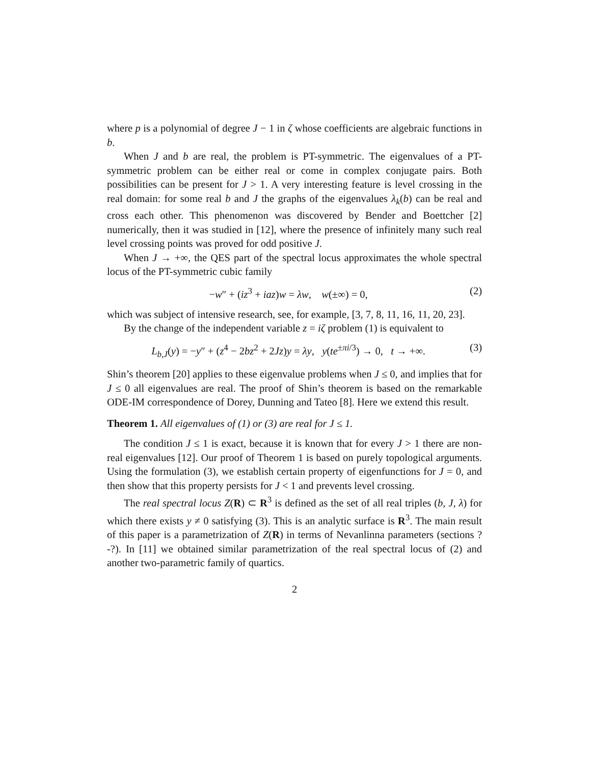where p is a polynomial of degree J − 1 in ζ whose coefficients are algebraic functions in b.
When J and b are real, the problem is PT-symmetric. The eigenvalues of a PT-symmetric problem can be either real or come in complex conjugate pairs. Both possibilities can be present for J > 1. A very interesting feature is level crossing in the real domain: for some real b and J the graphs of the eigenvalues λ<sub>k</sub>(b) can be real and cross each other. This phenomenon was discovered by Bender and Boettcher [2] numerically, then it was studied in [12], where the presence of infinitely many such real level crossing points was proved for odd positive J.
When J → +∞, the QES part of the spectral locus approximates the whole spectral locus of the PT-symmetric cubic family
−w″ + (iz<sup>3</sup> + iaz)w = λw, w(±∞) = 0, (2)
which was subject of intensive research, see, for example, [3, 7, 8, 11, 16, 11, 20, 23].
By the change of the independent variable z = iζ problem (1) is equivalent to
L<sub>b,J</sub>(y) = −y″ + (z<sup>4</sup> − 2bz<sup>2</sup> + 2Jz)y = λy, y(te<sup>±πi/3</sup>) → 0, t → +∞. (3)
Shin’s theorem [20] applies to these eigenvalue problems when J ≤ 0, and implies that for J ≤ 0 all eigenvalues are real. The proof of Shin’s theorem is based on the remarkable ODE-IM correspondence of Dorey, Dunning and Tateo [8]. Here we extend this result.
Theorem 1. All eigenvalues of (1) or (3) are real for J ≤ 1.
The condition J ≤ 1 is exact, because it is known that for every J > 1 there are non-real eigenvalues [12]. Our proof of Theorem 1 is based on purely topological arguments. Using the formulation (3), we establish certain property of eigenfunctions for J = 0, and then show that this property persists for J < 1 and prevents level crossing.
The real spectral locus Z(R) ⊂ R<sup>3</sup> is defined as the set of all real triples (b, J, λ) for which there exists y ≠ 0 satisfying (3). This is an analytic surface is R<sup>3</sup>. The main result of this paper is a parametrization of Z(R) in terms of Nevanlinna parameters (sections ?-?). In [11] we obtained similar parametrization of the real spectral locus of (2) and another two-parametric family of quartics.
2